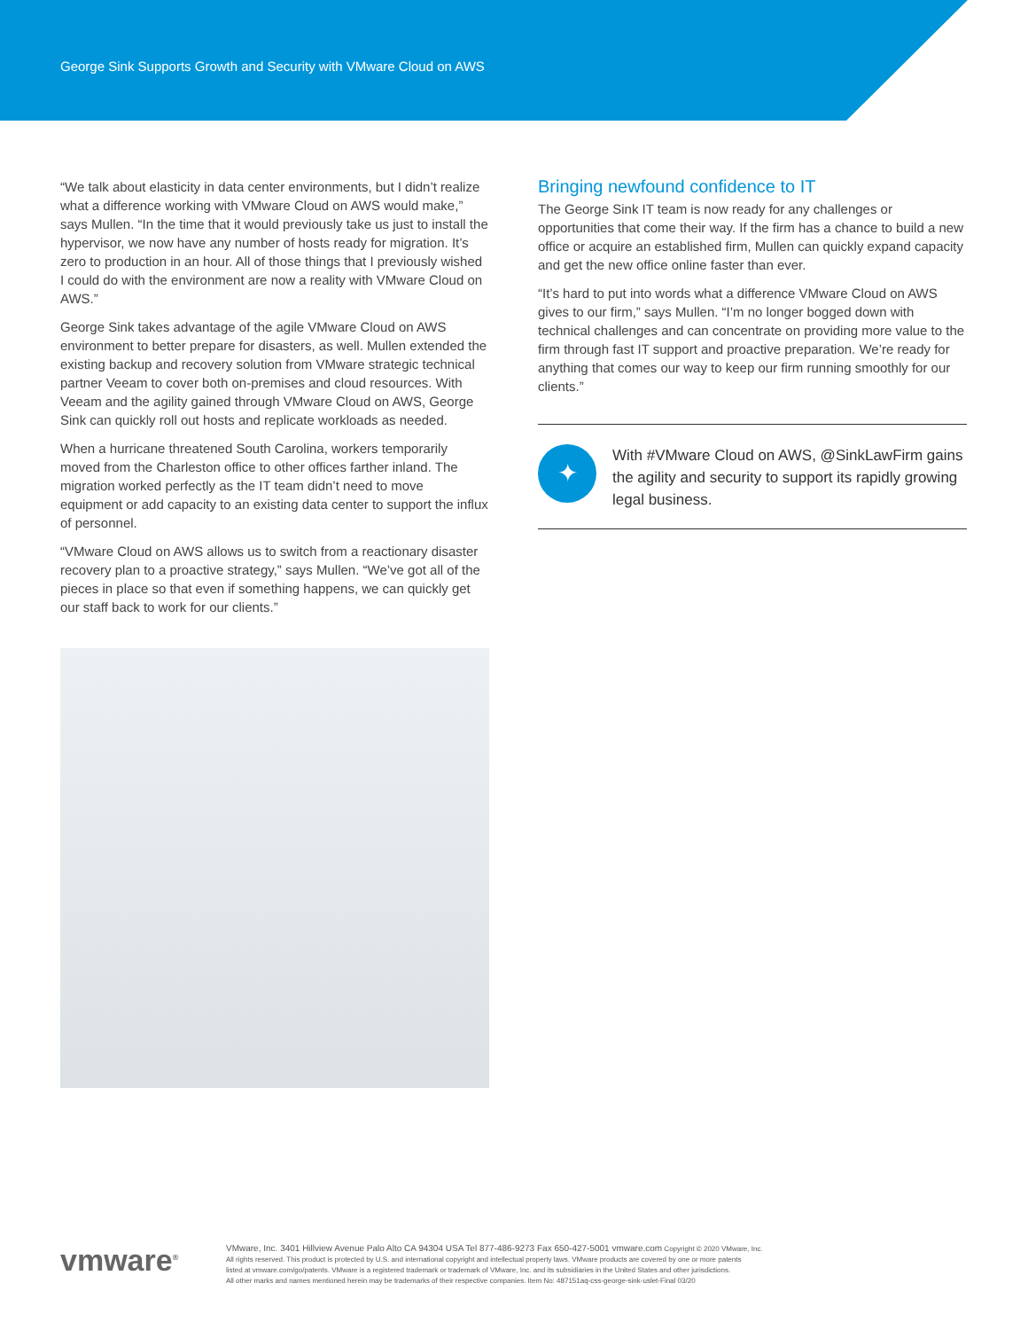George Sink Supports Growth and Security with VMware Cloud on AWS
“We talk about elasticity in data center environments, but I didn’t realize what a difference working with VMware Cloud on AWS would make,” says Mullen. “In the time that it would previously take us just to install the hypervisor, we now have any number of hosts ready for migration. It’s zero to production in an hour. All of those things that I previously wished I could do with the environment are now a reality with VMware Cloud on AWS.”
George Sink takes advantage of the agile VMware Cloud on AWS environment to better prepare for disasters, as well. Mullen extended the existing backup and recovery solution from VMware strategic technical partner Veeam to cover both on-premises and cloud resources. With Veeam and the agility gained through VMware Cloud on AWS, George Sink can quickly roll out hosts and replicate workloads as needed.
When a hurricane threatened South Carolina, workers temporarily moved from the Charleston office to other offices farther inland. The migration worked perfectly as the IT team didn’t need to move equipment or add capacity to an existing data center to support the influx of personnel.
“VMware Cloud on AWS allows us to switch from a reactionary disaster recovery plan to a proactive strategy,” says Mullen. “We’ve got all of the pieces in place so that even if something happens, we can quickly get our staff back to work for our clients.”
Bringing newfound confidence to IT
The George Sink IT team is now ready for any challenges or opportunities that come their way. If the firm has a chance to build a new office or acquire an established firm, Mullen can quickly expand capacity and get the new office online faster than ever.
“It’s hard to put into words what a difference VMware Cloud on AWS gives to our firm,” says Mullen. “I’m no longer bogged down with technical challenges and can concentrate on providing more value to the firm through fast IT support and proactive preparation. We’re ready for anything that comes our way to keep our firm running smoothly for our clients.”
✦
With #VMware Cloud on AWS, @SinkLawFirm gains the agility and security to support its rapidly growing legal business.
vmware<sup>®</sup>
VMware, Inc. 3401 Hillview Avenue Palo Alto CA 94304 USA Tel 877-486-9273 Fax 650-427-5001 vmware.com Copyright © 2020 VMware, Inc.
All rights reserved. This product is protected by U.S. and international copyright and intellectual property laws. VMware products are covered by one or more patents
listed at vmware.com/go/patents. VMware is a registered trademark or trademark of VMware, Inc. and its subsidiaries in the United States and other jurisdictions.
All other marks and names mentioned herein may be trademarks of their respective companies. Item No: 487151aq-css-george-sink-uslet-Final 03/20